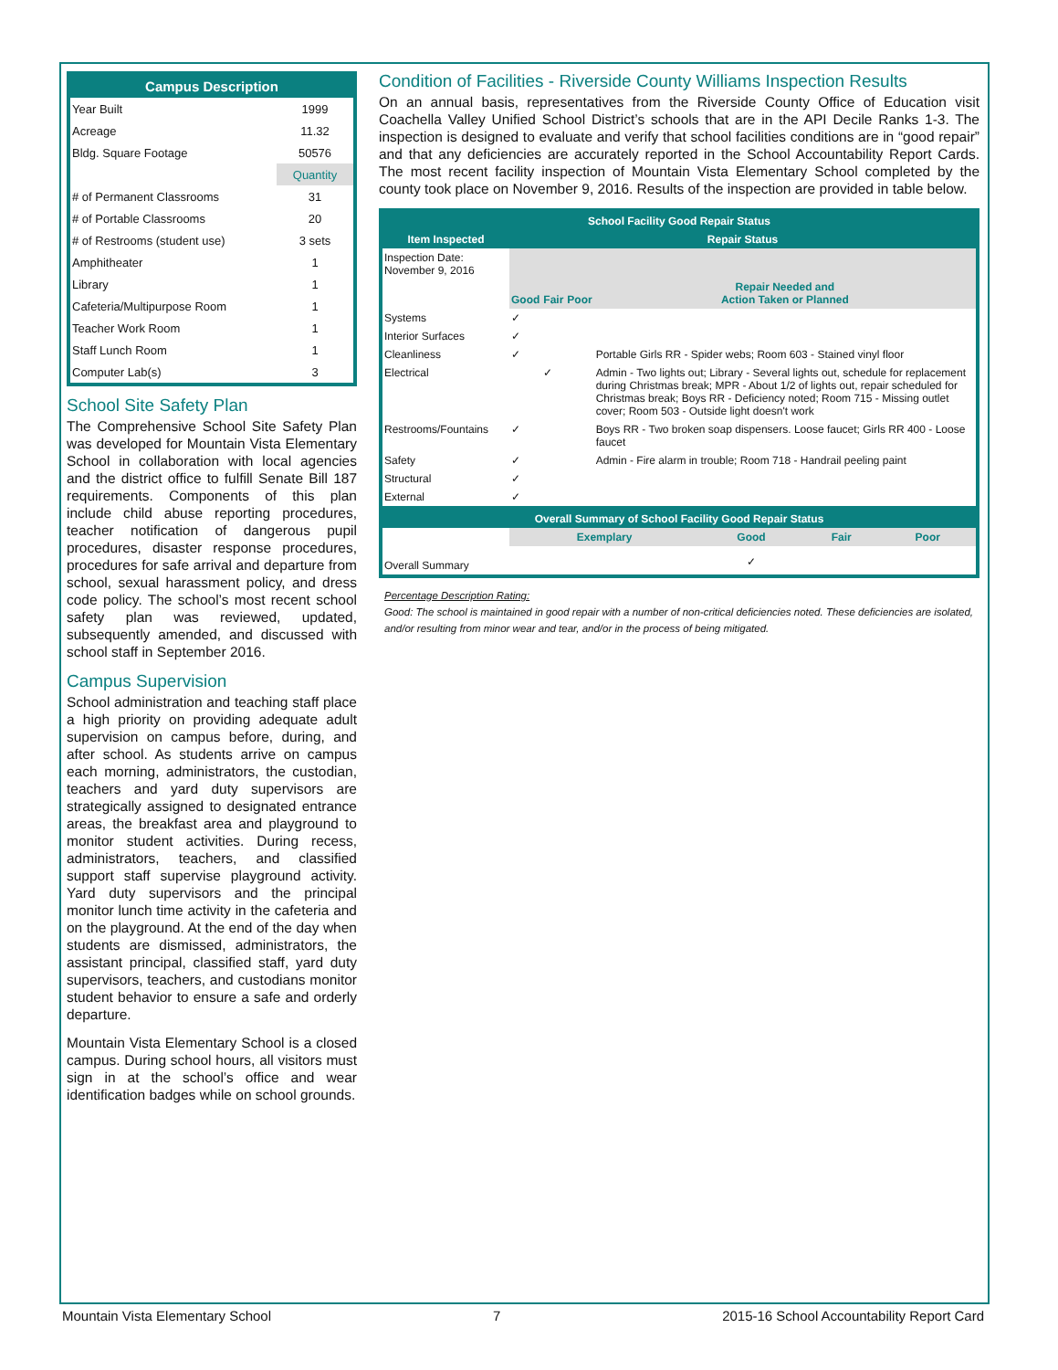| Campus Description | |
| --- | --- |
| Year Built | 1999 |
| Acreage | 11.32 |
| Bldg. Square Footage | 50576 |
| | Quantity |
| # of Permanent Classrooms | 31 |
| # of Portable Classrooms | 20 |
| # of Restrooms (student use) | 3 sets |
| Amphitheater | 1 |
| Library | 1 |
| Cafeteria/Multipurpose Room | 1 |
| Teacher Work Room | 1 |
| Staff Lunch Room | 1 |
| Computer Lab(s) | 3 |
School Site Safety Plan
The Comprehensive School Site Safety Plan was developed for Mountain Vista Elementary School in collaboration with local agencies and the district office to fulfill Senate Bill 187 requirements. Components of this plan include child abuse reporting procedures, teacher notification of dangerous pupil procedures, disaster response procedures, procedures for safe arrival and departure from school, sexual harassment policy, and dress code policy. The school’s most recent school safety plan was reviewed, updated, subsequently amended, and discussed with school staff in September 2016.
Campus Supervision
School administration and teaching staff place a high priority on providing adequate adult supervision on campus before, during, and after school. As students arrive on campus each morning, administrators, the custodian, teachers and yard duty supervisors are strategically assigned to designated entrance areas, the breakfast area and playground to monitor student activities. During recess, administrators, teachers, and classified support staff supervise playground activity. Yard duty supervisors and the principal monitor lunch time activity in the cafeteria and on the playground. At the end of the day when students are dismissed, administrators, the assistant principal, classified staff, yard duty supervisors, teachers, and custodians monitor student behavior to ensure a safe and orderly departure.
Mountain Vista Elementary School is a closed campus. During school hours, all visitors must sign in at the school’s office and wear identification badges while on school grounds.
Condition of Facilities - Riverside County Williams Inspection Results
On an annual basis, representatives from the Riverside County Office of Education visit Coachella Valley Unified School District’s schools that are in the API Decile Ranks 1-3. The inspection is designed to evaluate and verify that school facilities conditions are in “good repair” and that any deficiencies are accurately reported in the School Accountability Report Cards. The most recent facility inspection of Mountain Vista Elementary School completed by the county took place on November 9, 2016. Results of the inspection are provided in table below.
| School Facility Good Repair Status | | | | |
| --- | --- | --- | --- | --- |
| Item Inspected | Repair Status | | | |
| Inspection Date: November 9, 2016 | Good | Fair | Poor | Repair Needed and Action Taken or Planned |
| Systems | ✓ | | | |
| Interior Surfaces | ✓ | | | |
| Cleanliness | ✓ | | | Portable Girls RR - Spider webs; Room 603 - Stained vinyl floor |
| Electrical | | ✓ | | Admin - Two lights out; Library - Several lights out, schedule for replacement during Christmas break; MPR - About 1/2 of lights out, repair scheduled for Christmas break; Boys RR - Deficiency noted; Room 715 - Missing outlet cover; Room 503 - Outside light doesn't work |
| Restrooms/Fountains | ✓ | | | Boys RR - Two broken soap dispensers. Loose faucet; Girls RR 400 - Loose faucet |
| Safety | ✓ | | | Admin - Fire alarm in trouble; Room 718 - Handrail peeling paint |
| Structural | ✓ | | | |
| External | ✓ | | | |
| Overall Summary of School Facility Good Repair Status | | | | |
| --- | --- | --- | --- | --- |
| | Exemplary | Good | Fair | Poor |
| Overall Summary | | ✓ | | |
Percentage Description Rating:
Good: The school is maintained in good repair with a number of non-critical deficiencies noted. These deficiencies are isolated, and/or resulting from minor wear and tear, and/or in the process of being mitigated.
Mountain Vista Elementary School 7 2015-16 School Accountability Report Card